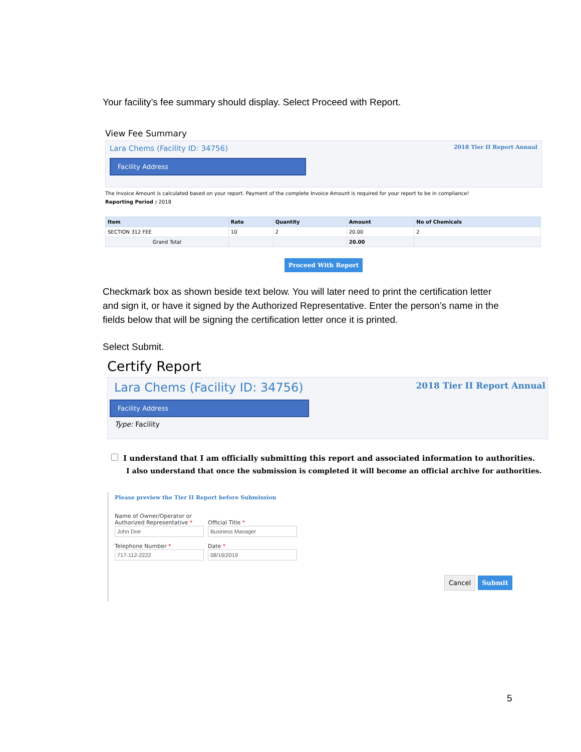Your facility’s fee summary should display. Select Proceed with Report.
View Fee Summary
Lara Chems (Facility ID: 34756) 2018 Tier II Report Annual
Facility Address
The Invoice Amount is calculated based on your report. Payment of the complete Invoice Amount is required for your report to be in compliance!
Reporting Period : 2018
| Item | Rate | Quantity | Amount | No of Chemicals |
| --- | --- | --- | --- | --- |
| SECTION 312 FEE | 10 | 2 | 20.00 | 2 |
| Grand Total | | | 20.00 | |
Proceed With Report
Checkmark box as shown beside text below. You will later need to print the certification letter and sign it, or have it signed by the Authorized Representative. Enter the person’s name in the fields below that will be signing the certification letter once it is printed.
Select Submit.
Certify Report
Lara Chems (Facility ID: 34756) 2018 Tier II Report Annual
Facility Address
Type: Facility
I understand that I am officially submitting this report and associated information to authorities.
I also understand that once the submission is completed it will become an official archive for authorities.
Please preview the Tier II Report before Submission
Name of Owner/Operator or
Authorized Representative *
Official Title *
Telephone Number * Date *
Cancel Submit
5